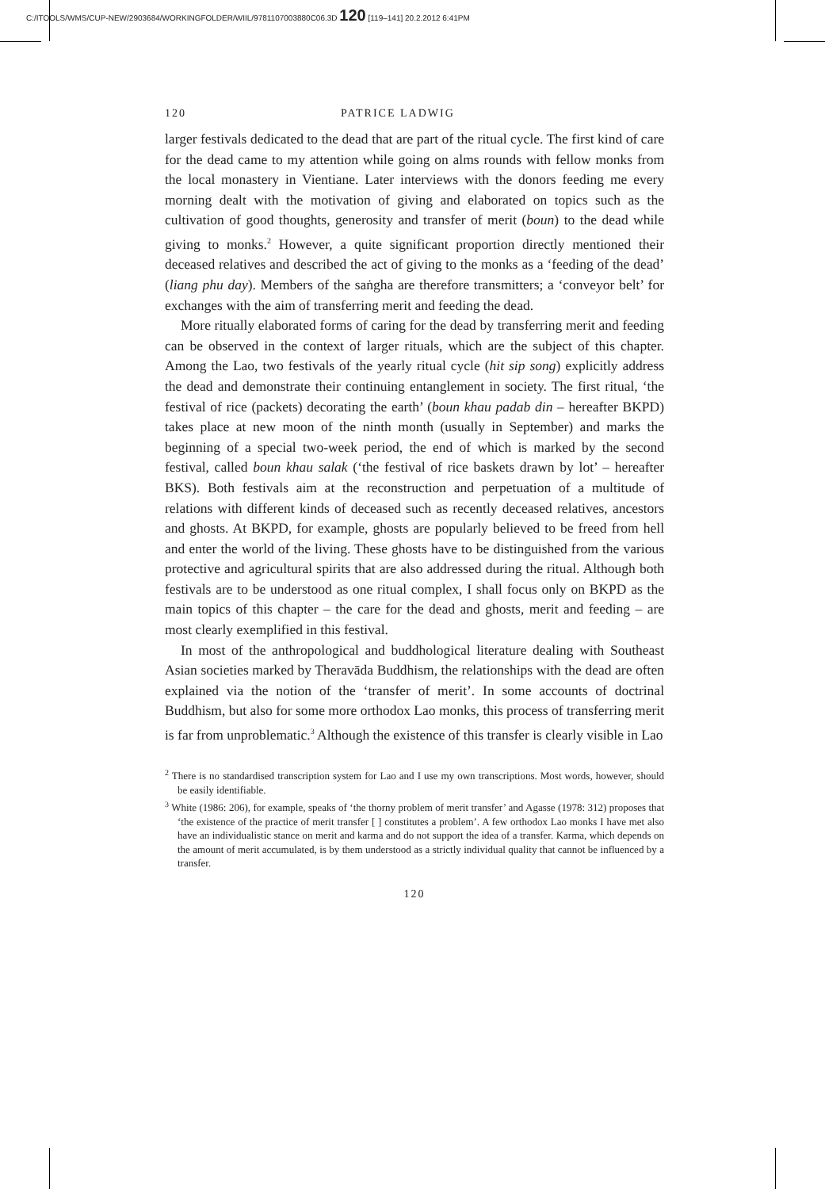C:/ITOOLS/WMS/CUP-NEW/2903684/WORKINGFOLDER/WIIL/9781107003880C06.3D 120 [119–141] 20.2.2012 6:41PM
120 PATRICE LADWIG
larger festivals dedicated to the dead that are part of the ritual cycle. The first kind of care for the dead came to my attention while going on alms rounds with fellow monks from the local monastery in Vientiane. Later interviews with the donors feeding me every morning dealt with the motivation of giving and elaborated on topics such as the cultivation of good thoughts, generosity and transfer of merit (boun) to the dead while giving to monks.<sup>2</sup> However, a quite significant proportion directly mentioned their deceased relatives and described the act of giving to the monks as a ‘feeding of the dead’ (liang phu day). Members of the saṅgha are therefore transmitters; a ‘conveyor belt’ for exchanges with the aim of transferring merit and feeding the dead.
More ritually elaborated forms of caring for the dead by transferring merit and feeding can be observed in the context of larger rituals, which are the subject of this chapter. Among the Lao, two festivals of the yearly ritual cycle (hit sip song) explicitly address the dead and demonstrate their continuing entanglement in society. The first ritual, ‘the festival of rice (packets) decorating the earth’ (boun khau padab din – hereafter BKPD) takes place at new moon of the ninth month (usually in September) and marks the beginning of a special two-week period, the end of which is marked by the second festival, called boun khau salak (‘the festival of rice baskets drawn by lot’ – hereafter BKS). Both festivals aim at the reconstruction and perpetuation of a multitude of relations with different kinds of deceased such as recently deceased relatives, ancestors and ghosts. At BKPD, for example, ghosts are popularly believed to be freed from hell and enter the world of the living. These ghosts have to be distinguished from the various protective and agricultural spirits that are also addressed during the ritual. Although both festivals are to be understood as one ritual complex, I shall focus only on BKPD as the main topics of this chapter – the care for the dead and ghosts, merit and feeding – are most clearly exemplified in this festival.
In most of the anthropological and buddhological literature dealing with Southeast Asian societies marked by Theravāda Buddhism, the relationships with the dead are often explained via the notion of the ‘transfer of merit’. In some accounts of doctrinal Buddhism, but also for some more orthodox Lao monks, this process of transferring merit is far from unproblematic.<sup>3</sup> Although the existence of this transfer is clearly visible in Lao
<sup>2</sup> There is no standardised transcription system for Lao and I use my own transcriptions. Most words, however, should be easily identifiable.
<sup>3</sup> White (1986: 206), for example, speaks of ‘the thorny problem of merit transfer’ and Agasse (1978: 312) proposes that ‘the existence of the practice of merit transfer [ ] constitutes a problem’. A few orthodox Lao monks I have met also have an individualistic stance on merit and karma and do not support the idea of a transfer. Karma, which depends on the amount of merit accumulated, is by them understood as a strictly individual quality that cannot be influenced by a transfer.
120